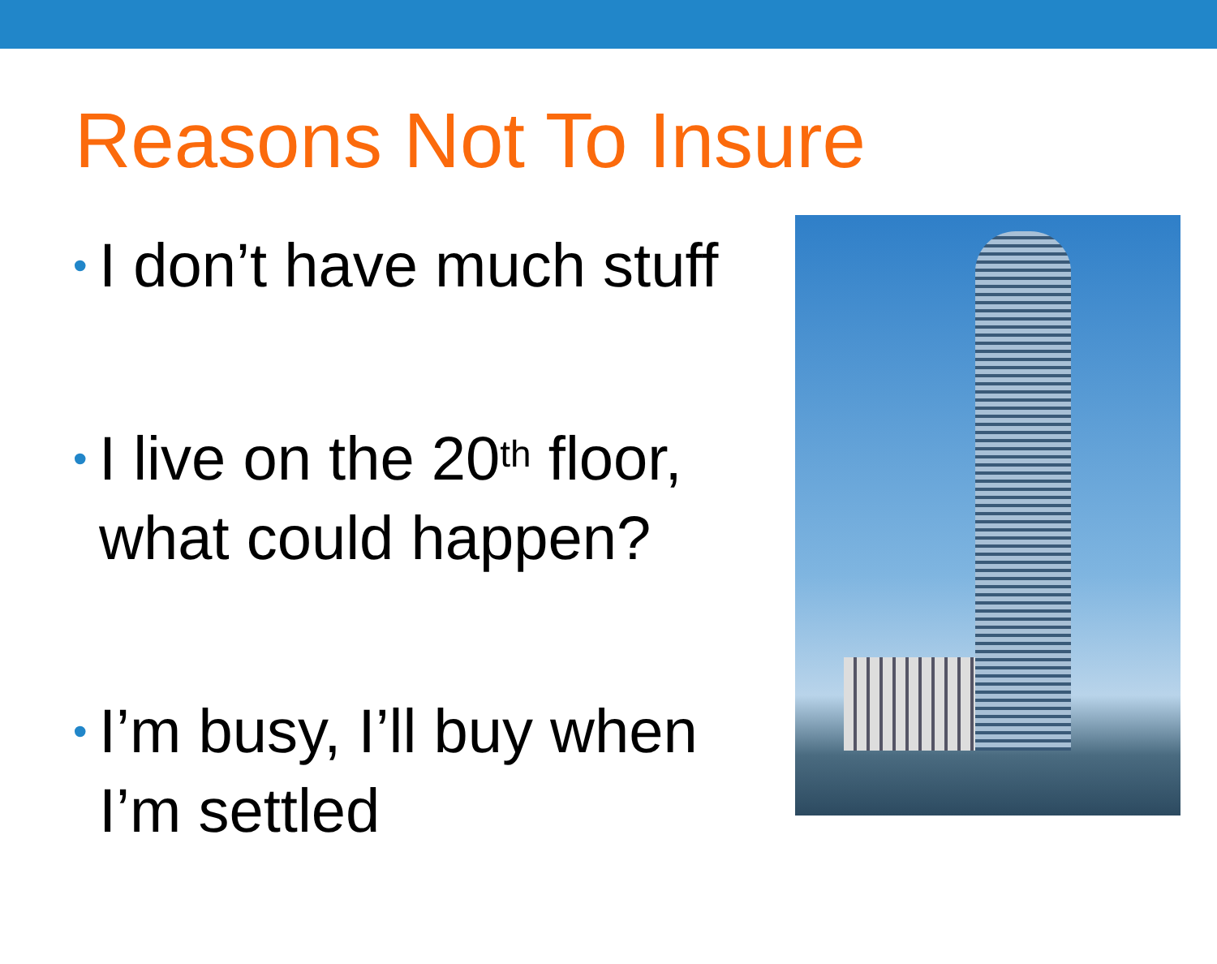Reasons Not To Insure
• I don’t have much stuff
• I live on the 20<sup>th</sup> floor, what could happen?
• I’m busy, I’ll buy when I’m settled